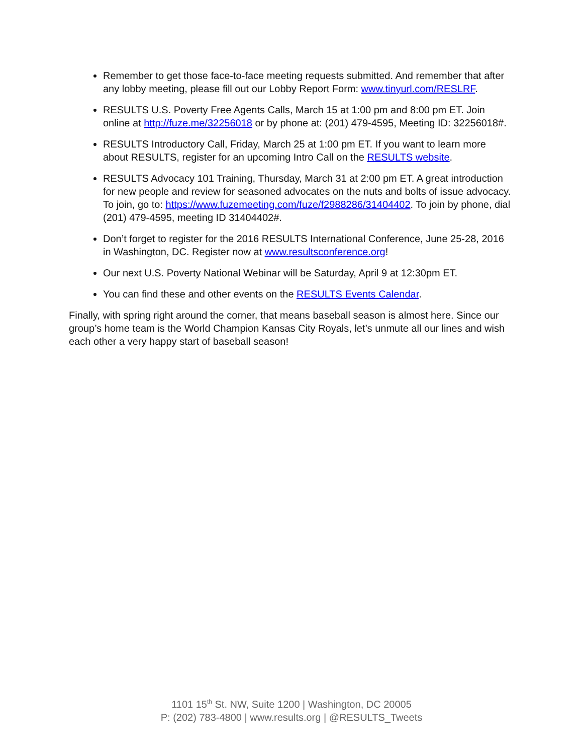Remember to get those face-to-face meeting requests submitted. And remember that after any lobby meeting, please fill out our Lobby Report Form: www.tinyurl.com/RESLRF.
RESULTS U.S. Poverty Free Agents Calls, March 15 at 1:00 pm and 8:00 pm ET. Join online at http://fuze.me/32256018 or by phone at: (201) 479-4595, Meeting ID: 32256018#.
RESULTS Introductory Call, Friday, March 25 at 1:00 pm ET. If you want to learn more about RESULTS, register for an upcoming Intro Call on the RESULTS website.
RESULTS Advocacy 101 Training, Thursday, March 31 at 2:00 pm ET. A great introduction for new people and review for seasoned advocates on the nuts and bolts of issue advocacy. To join, go to: https://www.fuzemeeting.com/fuze/f2988286/31404402. To join by phone, dial (201) 479-4595, meeting ID 31404402#.
Don’t forget to register for the 2016 RESULTS International Conference, June 25-28, 2016 in Washington, DC. Register now at www.resultsconference.org!
Our next U.S. Poverty National Webinar will be Saturday, April 9 at 12:30pm ET.
You can find these and other events on the RESULTS Events Calendar.
Finally, with spring right around the corner, that means baseball season is almost here. Since our group’s home team is the World Champion Kansas City Royals, let’s unmute all our lines and wish each other a very happy start of baseball season!
1101 15<sup>th</sup> St. NW, Suite 1200 | Washington, DC 20005
P: (202) 783-4800 | www.results.org | @RESULTS_Tweets